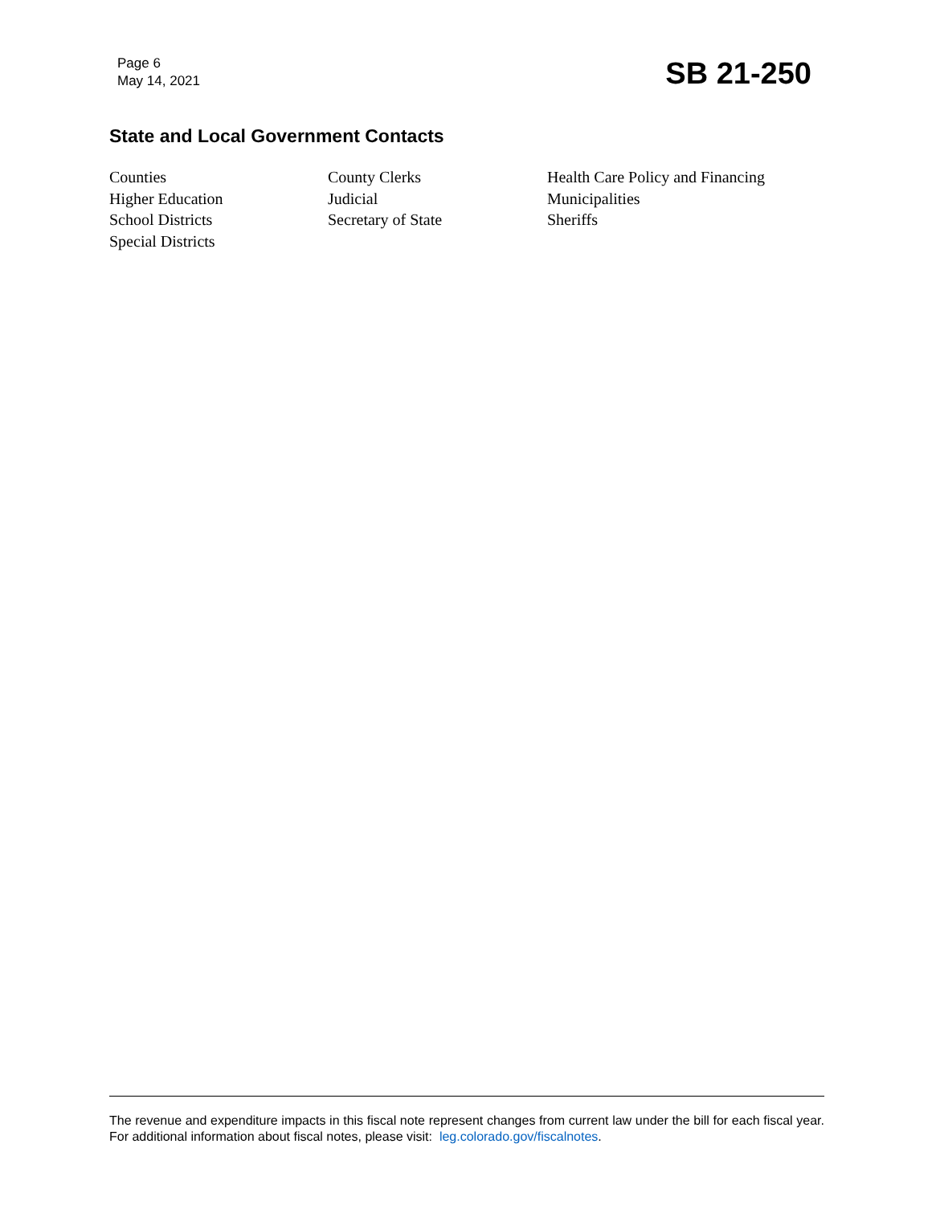Page 6
May 14, 2021
SB 21-250
State and Local Government Contacts
Counties
Higher Education
School Districts
Special Districts
County Clerks
Judicial
Secretary of State
Health Care Policy and Financing
Municipalities
Sheriffs
The revenue and expenditure impacts in this fiscal note represent changes from current law under the bill for each fiscal year. For additional information about fiscal notes, please visit: leg.colorado.gov/fiscalnotes.